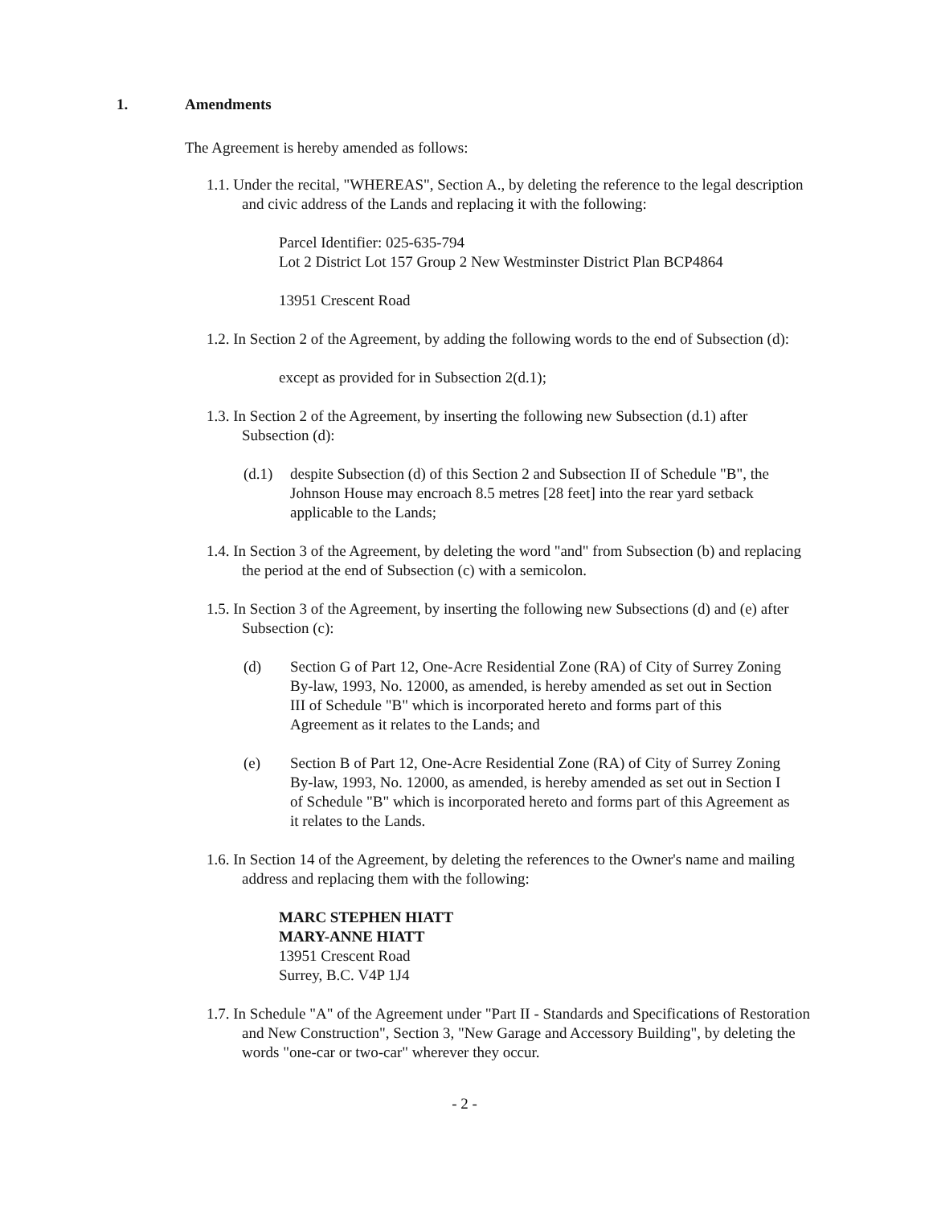1. Amendments
The Agreement is hereby amended as follows:
1.1. Under the recital, "WHEREAS", Section A., by deleting the reference to the legal description and civic address of the Lands and replacing it with the following:
Parcel Identifier: 025-635-794
Lot 2 District Lot 157 Group 2 New Westminster District Plan BCP4864
13951 Crescent Road
1.2. In Section 2 of the Agreement, by adding the following words to the end of Subsection (d):
except as provided for in Subsection 2(d.1);
1.3. In Section 2 of the Agreement, by inserting the following new Subsection (d.1) after Subsection (d):
(d.1) despite Subsection (d) of this Section 2 and Subsection II of Schedule "B", the Johnson House may encroach 8.5 metres [28 feet] into the rear yard setback applicable to the Lands;
1.4. In Section 3 of the Agreement, by deleting the word "and" from Subsection (b) and replacing the period at the end of Subsection (c) with a semicolon.
1.5. In Section 3 of the Agreement, by inserting the following new Subsections (d) and (e) after Subsection (c):
(d) Section G of Part 12, One-Acre Residential Zone (RA) of City of Surrey Zoning By-law, 1993, No. 12000, as amended, is hereby amended as set out in Section III of Schedule "B" which is incorporated hereto and forms part of this Agreement as it relates to the Lands; and
(e) Section B of Part 12, One-Acre Residential Zone (RA) of City of Surrey Zoning By-law, 1993, No. 12000, as amended, is hereby amended as set out in Section I of Schedule "B" which is incorporated hereto and forms part of this Agreement as it relates to the Lands.
1.6. In Section 14 of the Agreement, by deleting the references to the Owner's name and mailing address and replacing them with the following:
MARC STEPHEN HIATT
MARY-ANNE HIATT
13951 Crescent Road
Surrey, B.C. V4P 1J4
1.7. In Schedule "A" of the Agreement under "Part II - Standards and Specifications of Restoration and New Construction", Section 3, "New Garage and Accessory Building", by deleting the words "one-car or two-car" wherever they occur.
- 2 -